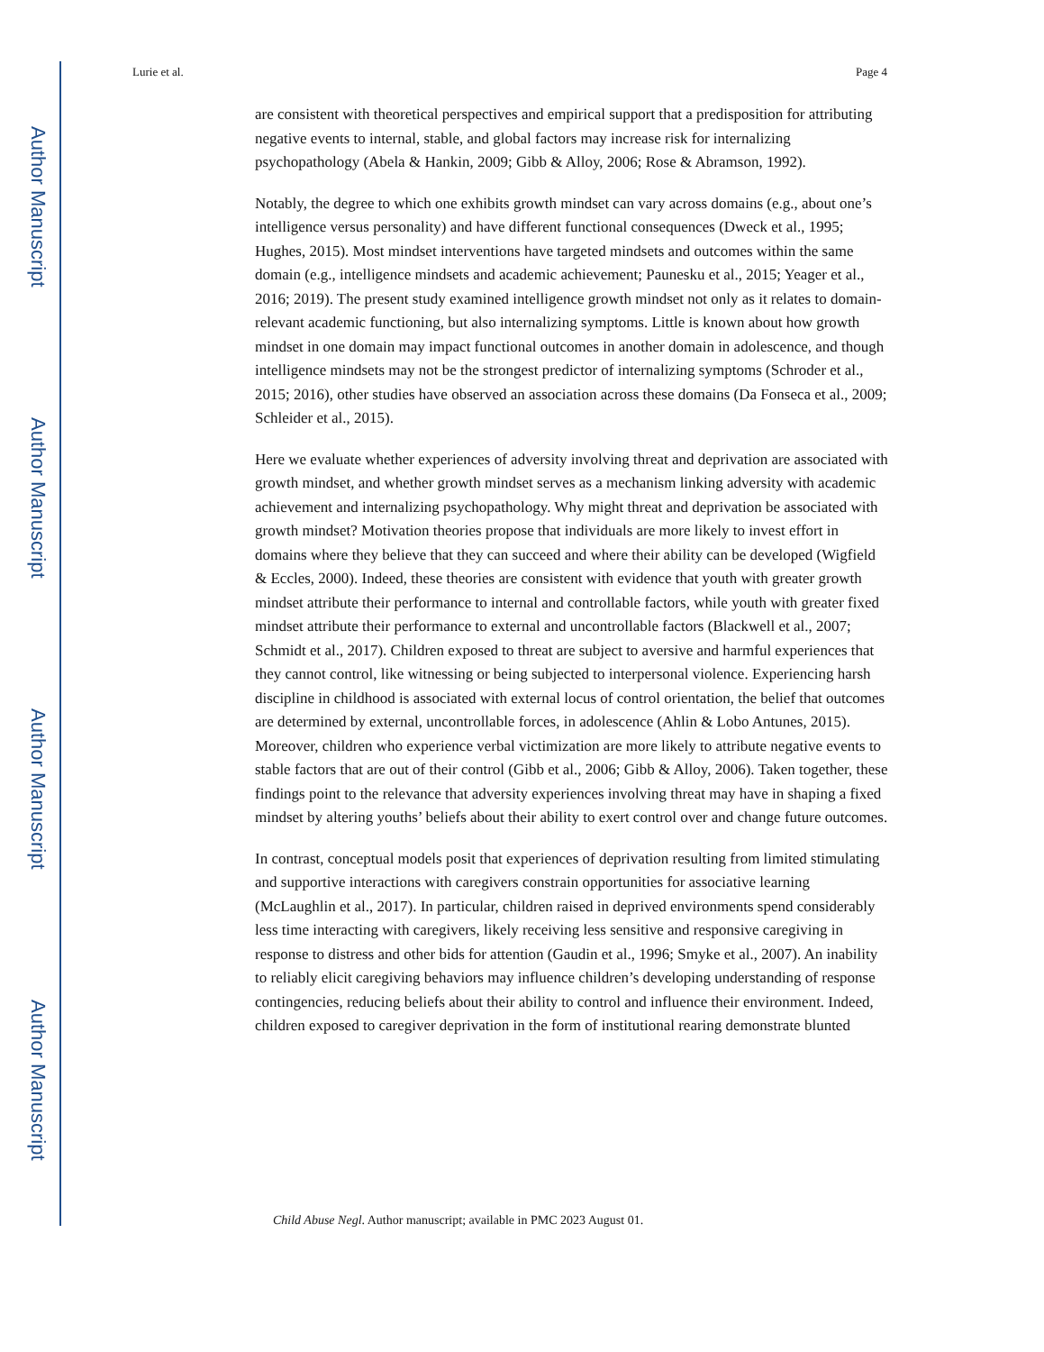Author Manuscript
Author Manuscript
Author Manuscript
Author Manuscript
Lurie et al. Page 4
are consistent with theoretical perspectives and empirical support that a predisposition for attributing negative events to internal, stable, and global factors may increase risk for internalizing psychopathology (Abela & Hankin, 2009; Gibb & Alloy, 2006; Rose & Abramson, 1992).
Notably, the degree to which one exhibits growth mindset can vary across domains (e.g., about one’s intelligence versus personality) and have different functional consequences (Dweck et al., 1995; Hughes, 2015). Most mindset interventions have targeted mindsets and outcomes within the same domain (e.g., intelligence mindsets and academic achievement; Paunesku et al., 2015; Yeager et al., 2016; 2019). The present study examined intelligence growth mindset not only as it relates to domain-relevant academic functioning, but also internalizing symptoms. Little is known about how growth mindset in one domain may impact functional outcomes in another domain in adolescence, and though intelligence mindsets may not be the strongest predictor of internalizing symptoms (Schroder et al., 2015; 2016), other studies have observed an association across these domains (Da Fonseca et al., 2009; Schleider et al., 2015).
Here we evaluate whether experiences of adversity involving threat and deprivation are associated with growth mindset, and whether growth mindset serves as a mechanism linking adversity with academic achievement and internalizing psychopathology. Why might threat and deprivation be associated with growth mindset? Motivation theories propose that individuals are more likely to invest effort in domains where they believe that they can succeed and where their ability can be developed (Wigfield & Eccles, 2000). Indeed, these theories are consistent with evidence that youth with greater growth mindset attribute their performance to internal and controllable factors, while youth with greater fixed mindset attribute their performance to external and uncontrollable factors (Blackwell et al., 2007; Schmidt et al., 2017). Children exposed to threat are subject to aversive and harmful experiences that they cannot control, like witnessing or being subjected to interpersonal violence. Experiencing harsh discipline in childhood is associated with external locus of control orientation, the belief that outcomes are determined by external, uncontrollable forces, in adolescence (Ahlin & Lobo Antunes, 2015). Moreover, children who experience verbal victimization are more likely to attribute negative events to stable factors that are out of their control (Gibb et al., 2006; Gibb & Alloy, 2006). Taken together, these findings point to the relevance that adversity experiences involving threat may have in shaping a fixed mindset by altering youths’ beliefs about their ability to exert control over and change future outcomes.
In contrast, conceptual models posit that experiences of deprivation resulting from limited stimulating and supportive interactions with caregivers constrain opportunities for associative learning (McLaughlin et al., 2017). In particular, children raised in deprived environments spend considerably less time interacting with caregivers, likely receiving less sensitive and responsive caregiving in response to distress and other bids for attention (Gaudin et al., 1996; Smyke et al., 2007). An inability to reliably elicit caregiving behaviors may influence children’s developing understanding of response contingencies, reducing beliefs about their ability to control and influence their environment. Indeed, children exposed to caregiver deprivation in the form of institutional rearing demonstrate blunted
Child Abuse Negl. Author manuscript; available in PMC 2023 August 01.